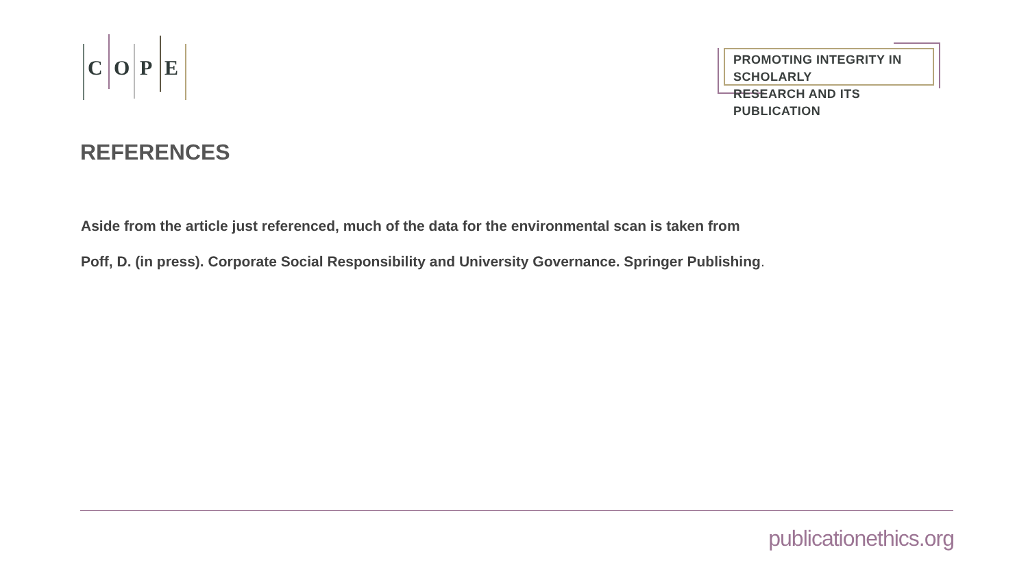C O P E
PROMOTING INTEGRITY IN SCHOLARLY
RESEARCH AND ITS PUBLICATION
REFERENCES
Aside from the article just referenced, much of the data for the environmental scan is taken from
Poff, D. (in press). Corporate Social Responsibility and University Governance. Springer Publishing.
publicationethics.org